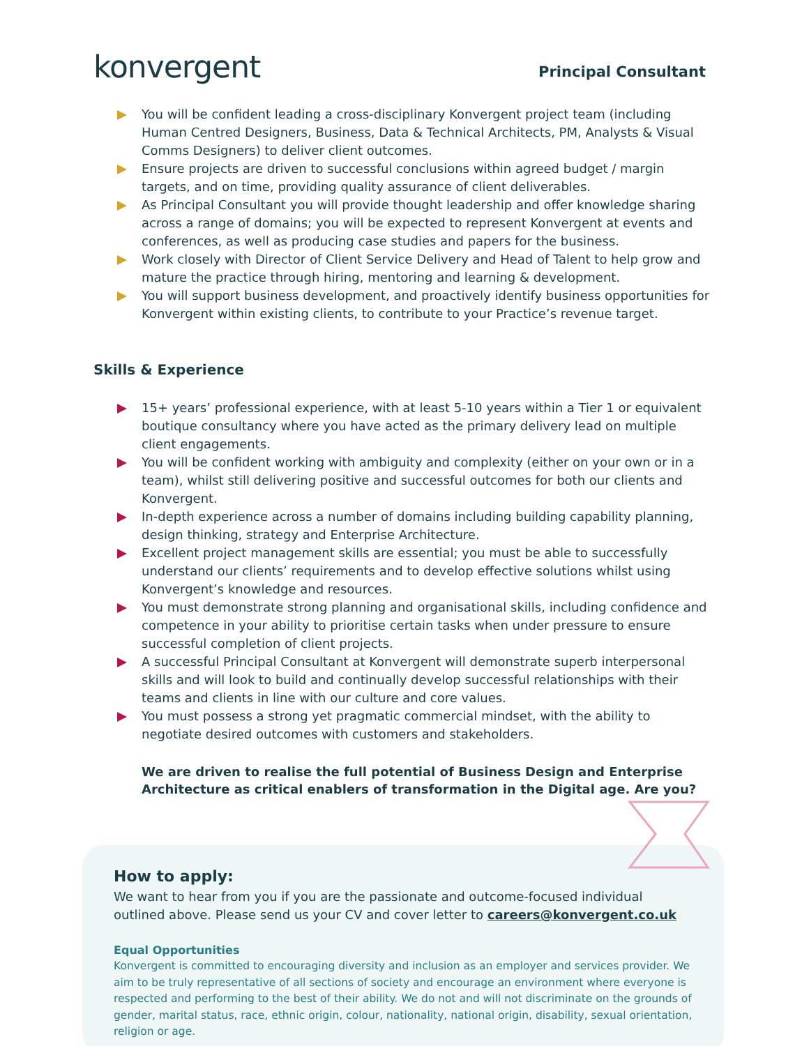konvergent
Principal Consultant
You will be confident leading a cross-disciplinary Konvergent project team (including Human Centred Designers, Business, Data & Technical Architects, PM, Analysts & Visual Comms Designers) to deliver client outcomes.
Ensure projects are driven to successful conclusions within agreed budget / margin targets, and on time, providing quality assurance of client deliverables.
As Principal Consultant you will provide thought leadership and offer knowledge sharing across a range of domains; you will be expected to represent Konvergent at events and conferences, as well as producing case studies and papers for the business.
Work closely with Director of Client Service Delivery and Head of Talent to help grow and mature the practice through hiring, mentoring and learning & development.
You will support business development, and proactively identify business opportunities for Konvergent within existing clients, to contribute to your Practice’s revenue target.
Skills & Experience
15+ years’ professional experience, with at least 5-10 years within a Tier 1 or equivalent boutique consultancy where you have acted as the primary delivery lead on multiple client engagements.
You will be confident working with ambiguity and complexity (either on your own or in a team), whilst still delivering positive and successful outcomes for both our clients and Konvergent.
In-depth experience across a number of domains including building capability planning, design thinking, strategy and Enterprise Architecture.
Excellent project management skills are essential; you must be able to successfully understand our clients’ requirements and to develop effective solutions whilst using Konvergent’s knowledge and resources.
You must demonstrate strong planning and organisational skills, including confidence and competence in your ability to prioritise certain tasks when under pressure to ensure successful completion of client projects.
A successful Principal Consultant at Konvergent will demonstrate superb interpersonal skills and will look to build and continually develop successful relationships with their teams and clients in line with our culture and core values.
You must possess a strong yet pragmatic commercial mindset, with the ability to negotiate desired outcomes with customers and stakeholders.
We are driven to realise the full potential of Business Design and Enterprise Architecture as critical enablers of transformation in the Digital age. Are you?
How to apply:
We want to hear from you if you are the passionate and outcome-focused individual outlined above. Please send us your CV and cover letter to careers@konvergent.co.uk
Equal Opportunities
Konvergent is committed to encouraging diversity and inclusion as an employer and services provider. We aim to be truly representative of all sections of society and encourage an environment where everyone is respected and performing to the best of their ability. We do not and will not discriminate on the grounds of gender, marital status, race, ethnic origin, colour, nationality, national origin, disability, sexual orientation, religion or age.